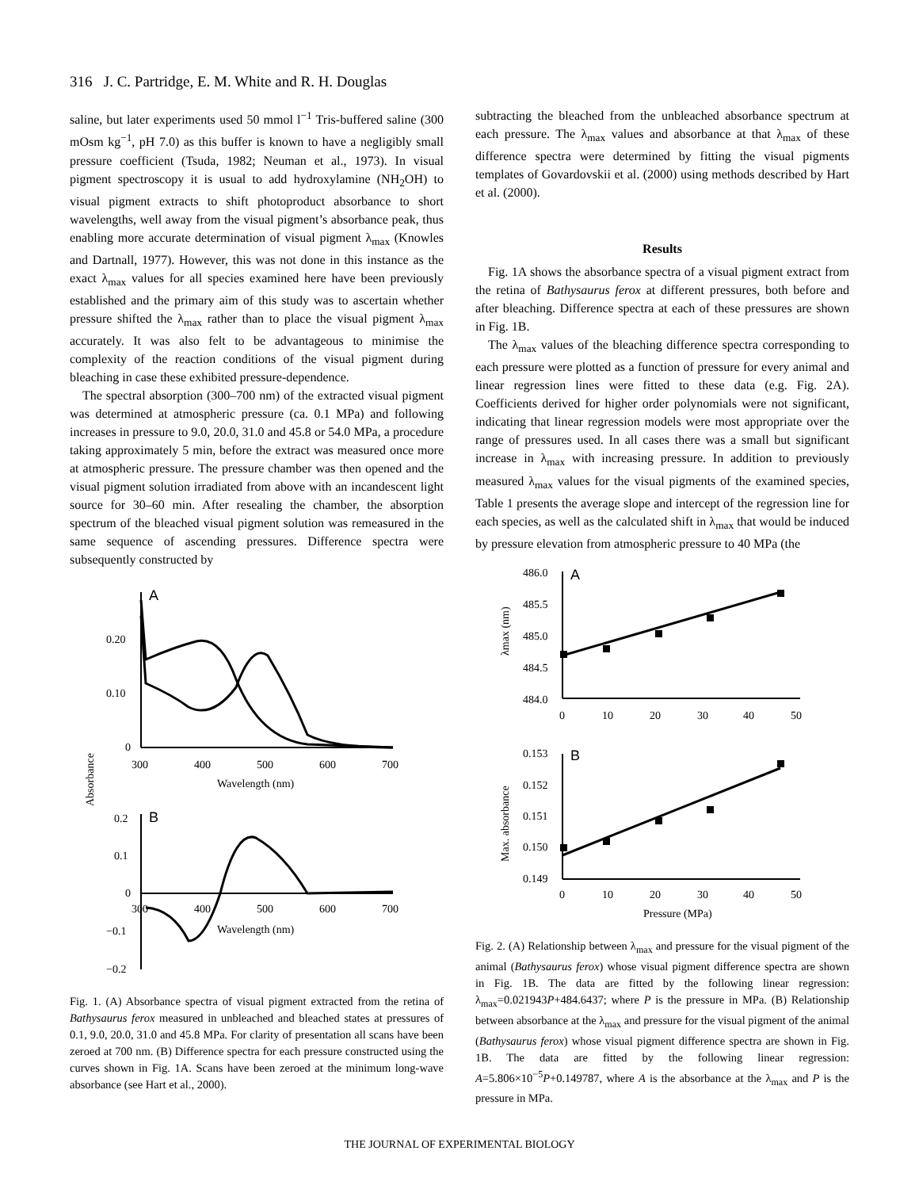316 J. C. Partridge, E. M. White and R. H. Douglas
saline, but later experiments used 50 mmol l<sup>−1</sup> Tris-buffered saline (300 mOsm kg<sup>−1</sup>, pH 7.0) as this buffer is known to have a negligibly small pressure coefficient (Tsuda, 1982; Neuman et al., 1973). In visual pigment spectroscopy it is usual to add hydroxylamine (NH<sub>2</sub>OH) to visual pigment extracts to shift photoproduct absorbance to short wavelengths, well away from the visual pigment’s absorbance peak, thus enabling more accurate determination of visual pigment λ<sub>max</sub> (Knowles and Dartnall, 1977). However, this was not done in this instance as the exact λ<sub>max</sub> values for all species examined here have been previously established and the primary aim of this study was to ascertain whether pressure shifted the λ<sub>max</sub> rather than to place the visual pigment λ<sub>max</sub> accurately. It was also felt to be advantageous to minimise the complexity of the reaction conditions of the visual pigment during bleaching in case these exhibited pressure-dependence.
The spectral absorption (300–700 nm) of the extracted visual pigment was determined at atmospheric pressure (ca. 0.1 MPa) and following increases in pressure to 9.0, 20.0, 31.0 and 45.8 or 54.0 MPa, a procedure taking approximately 5 min, before the extract was measured once more at atmospheric pressure. The pressure chamber was then opened and the visual pigment solution irradiated from above with an incandescent light source for 30–60 min. After resealing the chamber, the absorption spectrum of the bleached visual pigment solution was remeasured in the same sequence of ascending pressures. Difference spectra were subsequently constructed by
A
0.20
0.10
0
300
400
500
600
700
Wavelength (nm)
Absorbance
B
0.2
0.1
0
−0.1
−0.2
300
400
500
600
700
Wavelength (nm)
Fig. 1. (A) Absorbance spectra of visual pigment extracted from the retina of Bathysaurus ferox measured in unbleached and bleached states at pressures of 0.1, 9.0, 20.0, 31.0 and 45.8 MPa. For clarity of presentation all scans have been zeroed at 700 nm. (B) Difference spectra for each pressure constructed using the curves shown in Fig. 1A. Scans have been zeroed at the minimum long-wave absorbance (see Hart et al., 2000).
subtracting the bleached from the unbleached absorbance spectrum at each pressure. The λ<sub>max</sub> values and absorbance at that λ<sub>max</sub> of these difference spectra were determined by fitting the visual pigments templates of Govardovskii et al. (2000) using methods described by Hart et al. (2000).
Results
Fig. 1A shows the absorbance spectra of a visual pigment extract from the retina of Bathysaurus ferox at different pressures, both before and after bleaching. Difference spectra at each of these pressures are shown in Fig. 1B.
The λ<sub>max</sub> values of the bleaching difference spectra corresponding to each pressure were plotted as a function of pressure for every animal and linear regression lines were fitted to these data (e.g. Fig. 2A). Coefficients derived for higher order polynomials were not significant, indicating that linear regression models were most appropriate over the range of pressures used. In all cases there was a small but significant increase in λ<sub>max</sub> with increasing pressure. In addition to previously measured λ<sub>max</sub> values for the visual pigments of the examined species, Table 1 presents the average slope and intercept of the regression line for each species, as well as the calculated shift in λ<sub>max</sub> that would be induced by pressure elevation from atmospheric pressure to 40 MPa (the
A
486.0
485.5
485.0
484.5
484.0
0
10
20
30
40
50
λmax (nm)
B
0.153
0.152
0.151
0.150
0.149
0
10
20
30
40
50
Pressure (MPa)
Max. absorbance
Fig. 2. (A) Relationship between λ<sub>max</sub> and pressure for the visual pigment of the animal (Bathysaurus ferox) whose visual pigment difference spectra are shown in Fig. 1B. The data are fitted by the following linear regression: λ<sub>max</sub>=0.021943P+484.6437; where P is the pressure in MPa. (B) Relationship between absorbance at the λ<sub>max</sub> and pressure for the visual pigment of the animal (Bathysaurus ferox) whose visual pigment difference spectra are shown in Fig. 1B. The data are fitted by the following linear regression: A=5.806×10<sup>−5</sup>P+0.149787, where A is the absorbance at the λ<sub>max</sub> and P is the pressure in MPa.
THE JOURNAL OF EXPERIMENTAL BIOLOGY